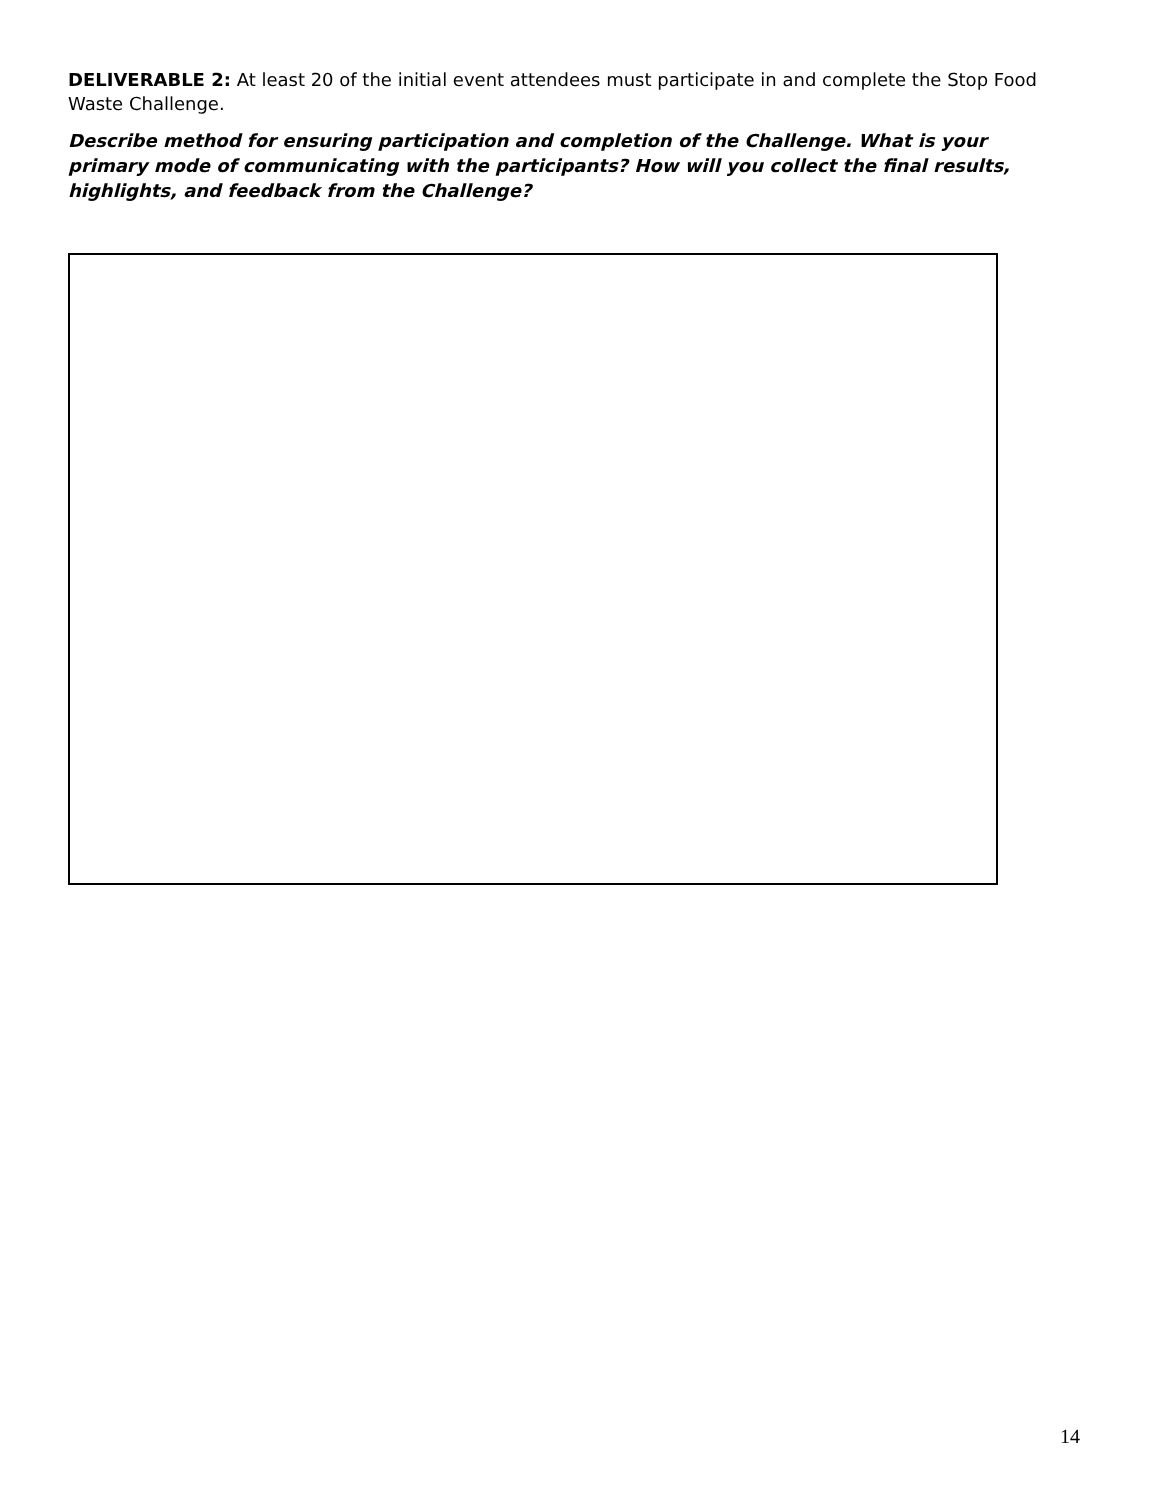DELIVERABLE 2: At least 20 of the initial event attendees must participate in and complete the Stop Food Waste Challenge.
Describe method for ensuring participation and completion of the Challenge. What is your primary mode of communicating with the participants? How will you collect the final results, highlights, and feedback from the Challenge?
14